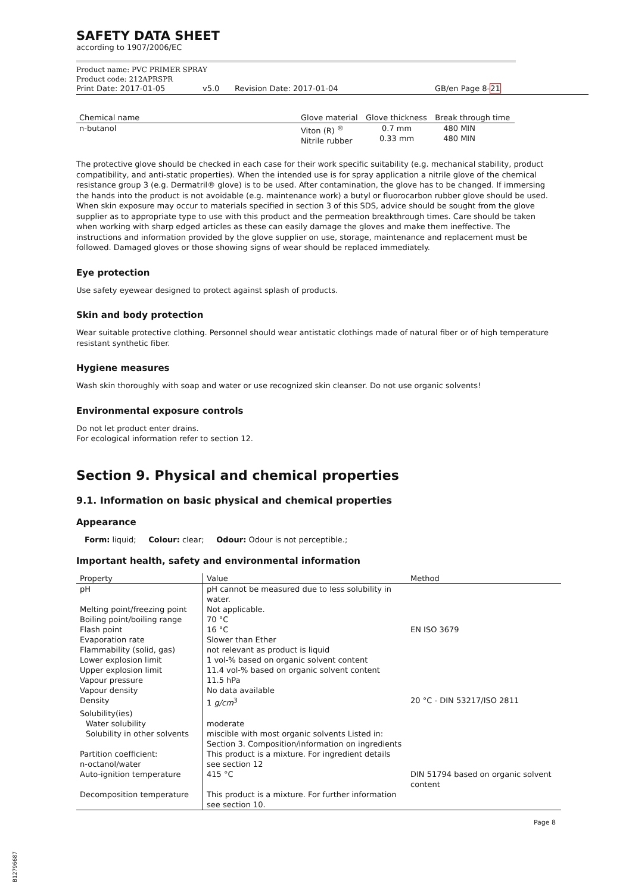SAFETY DATA SHEET
according to 1907/2006/EC
Product name: PVC PRIMER SPRAY
Product code: 212APRSPR
Print Date: 2017-01-05 v5.0 Revision Date: 2017-01-04 GB/en Page 8-21
| Chemical name | Glove material | Glove thickness | Break through time |
| --- | --- | --- | --- |
| n-butanol | Viton (R) <sup>®</sup> Nitrile rubber | 0.7 mm 0.33 mm | 480 MIN 480 MIN |
The protective glove should be checked in each case for their work specific suitability (e.g. mechanical stability, product compatibility, and anti-static properties). When the intended use is for spray application a nitrile glove of the chemical resistance group 3 (e.g. Dermatril® glove) is to be used. After contamination, the glove has to be changed. If immersing the hands into the product is not avoidable (e.g. maintenance work) a butyl or fluorocarbon rubber glove should be used. When skin exposure may occur to materials specified in section 3 of this SDS, advice should be sought from the glove supplier as to appropriate type to use with this product and the permeation breakthrough times. Care should be taken when working with sharp edged articles as these can easily damage the gloves and make them ineffective. The instructions and information provided by the glove supplier on use, storage, maintenance and replacement must be followed. Damaged gloves or those showing signs of wear should be replaced immediately.
Eye protection
Use safety eyewear designed to protect against splash of products.
Skin and body protection
Wear suitable protective clothing. Personnel should wear antistatic clothings made of natural fiber or of high temperature resistant synthetic fiber.
Hygiene measures
Wash skin thoroughly with soap and water or use recognized skin cleanser. Do not use organic solvents!
Environmental exposure controls
Do not let product enter drains.
For ecological information refer to section 12.
Section 9. Physical and chemical properties
9.1. Information on basic physical and chemical properties
Appearance
Form: liquid; Colour: clear; Odour: Odour is not perceptible.;
Important health, safety and environmental information
| Property | Value | Method |
| --- | --- | --- |
| pH | pH cannot be measured due to less solubility in water. | |
| Melting point/freezing point | Not applicable. | |
| Boiling point/boiling range | 70 °C | |
| Flash point | 16 °C | EN ISO 3679 |
| Evaporation rate | Slower than Ether | |
| Flammability (solid, gas) | not relevant as product is liquid | |
| Lower explosion limit | 1 vol-% based on organic solvent content | |
| Upper explosion limit | 11.4 vol-% based on organic solvent content | |
| Vapour pressure | 11.5 hPa | |
| Vapour density | No data available | |
| Density | 1 g/cm<sup>3</sup> | 20 °C - DIN 53217/ISO 2811 |
| Solubility(ies) | | |
| Water solubility | moderate | |
| Solubility in other solvents | miscible with most organic solvents Listed in: Section 3. Composition/information on ingredients | |
| Partition coefficient: n-octanol/water | This product is a mixture. For ingredient details see section 12 | |
| Auto-ignition temperature | 415 °C | DIN 51794 based on organic solvent content |
| Decomposition temperature | This product is a mixture. For further information see section 10. | |
Page 8
B12796687